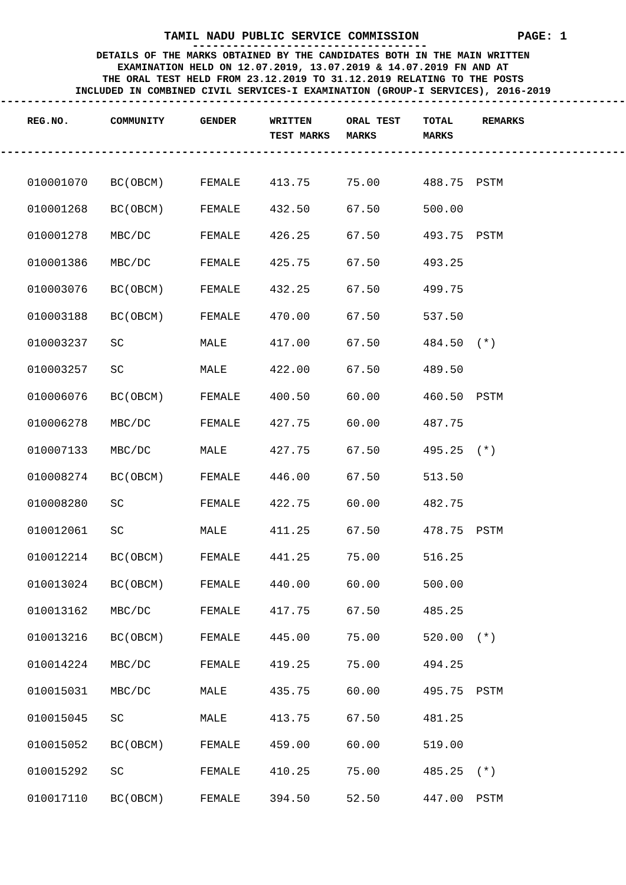TAMIL NADU PUBLIC SERVICE COMMISSION PAGE: 1
-----------------------------------
DETAILS OF THE MARKS OBTAINED BY THE CANDIDATES BOTH IN THE MAIN WRITTEN
EXAMINATION HELD ON 12.07.2019, 13.07.2019 & 14.07.2019 FN AND AT
THE ORAL TEST HELD FROM 23.12.2019 TO 31.12.2019 RELATING TO THE POSTS
INCLUDED IN COMBINED CIVIL SERVICES-I EXAMINATION (GROUP-I SERVICES), 2016-2019
--------------------------------------------------------------------------------------------------------
| REG.NO. | COMMUNITY | GENDER | WRITTEN TEST MARKS | ORAL TEST MARKS | TOTAL MARKS | REMARKS |
| --- | --- | --- | --- | --- | --- | --- |
--------------------------------------------------------------------------------------------------------
| 010001070 | BC(OBCM) | FEMALE | 413.75 | 75.00 | 488.75 | PSTM |
| 010001268 | BC(OBCM) | FEMALE | 432.50 | 67.50 | 500.00 | |
| 010001278 | MBC/DC | FEMALE | 426.25 | 67.50 | 493.75 | PSTM |
| 010001386 | MBC/DC | FEMALE | 425.75 | 67.50 | 493.25 | |
| 010003076 | BC(OBCM) | FEMALE | 432.25 | 67.50 | 499.75 | |
| 010003188 | BC(OBCM) | FEMALE | 470.00 | 67.50 | 537.50 | |
| 010003237 | SC | MALE | 417.00 | 67.50 | 484.50 | (*) |
| 010003257 | SC | MALE | 422.00 | 67.50 | 489.50 | |
| 010006076 | BC(OBCM) | FEMALE | 400.50 | 60.00 | 460.50 | PSTM |
| 010006278 | MBC/DC | FEMALE | 427.75 | 60.00 | 487.75 | |
| 010007133 | MBC/DC | MALE | 427.75 | 67.50 | 495.25 | (*) |
| 010008274 | BC(OBCM) | FEMALE | 446.00 | 67.50 | 513.50 | |
| 010008280 | SC | FEMALE | 422.75 | 60.00 | 482.75 | |
| 010012061 | SC | MALE | 411.25 | 67.50 | 478.75 | PSTM |
| 010012214 | BC(OBCM) | FEMALE | 441.25 | 75.00 | 516.25 | |
| 010013024 | BC(OBCM) | FEMALE | 440.00 | 60.00 | 500.00 | |
| 010013162 | MBC/DC | FEMALE | 417.75 | 67.50 | 485.25 | |
| 010013216 | BC(OBCM) | FEMALE | 445.00 | 75.00 | 520.00 | (*) |
| 010014224 | MBC/DC | FEMALE | 419.25 | 75.00 | 494.25 | |
| 010015031 | MBC/DC | MALE | 435.75 | 60.00 | 495.75 | PSTM |
| 010015045 | SC | MALE | 413.75 | 67.50 | 481.25 | |
| 010015052 | BC(OBCM) | FEMALE | 459.00 | 60.00 | 519.00 | |
| 010015292 | SC | FEMALE | 410.25 | 75.00 | 485.25 | (*) |
| 010017110 | BC(OBCM) | FEMALE | 394.50 | 52.50 | 447.00 | PSTM |